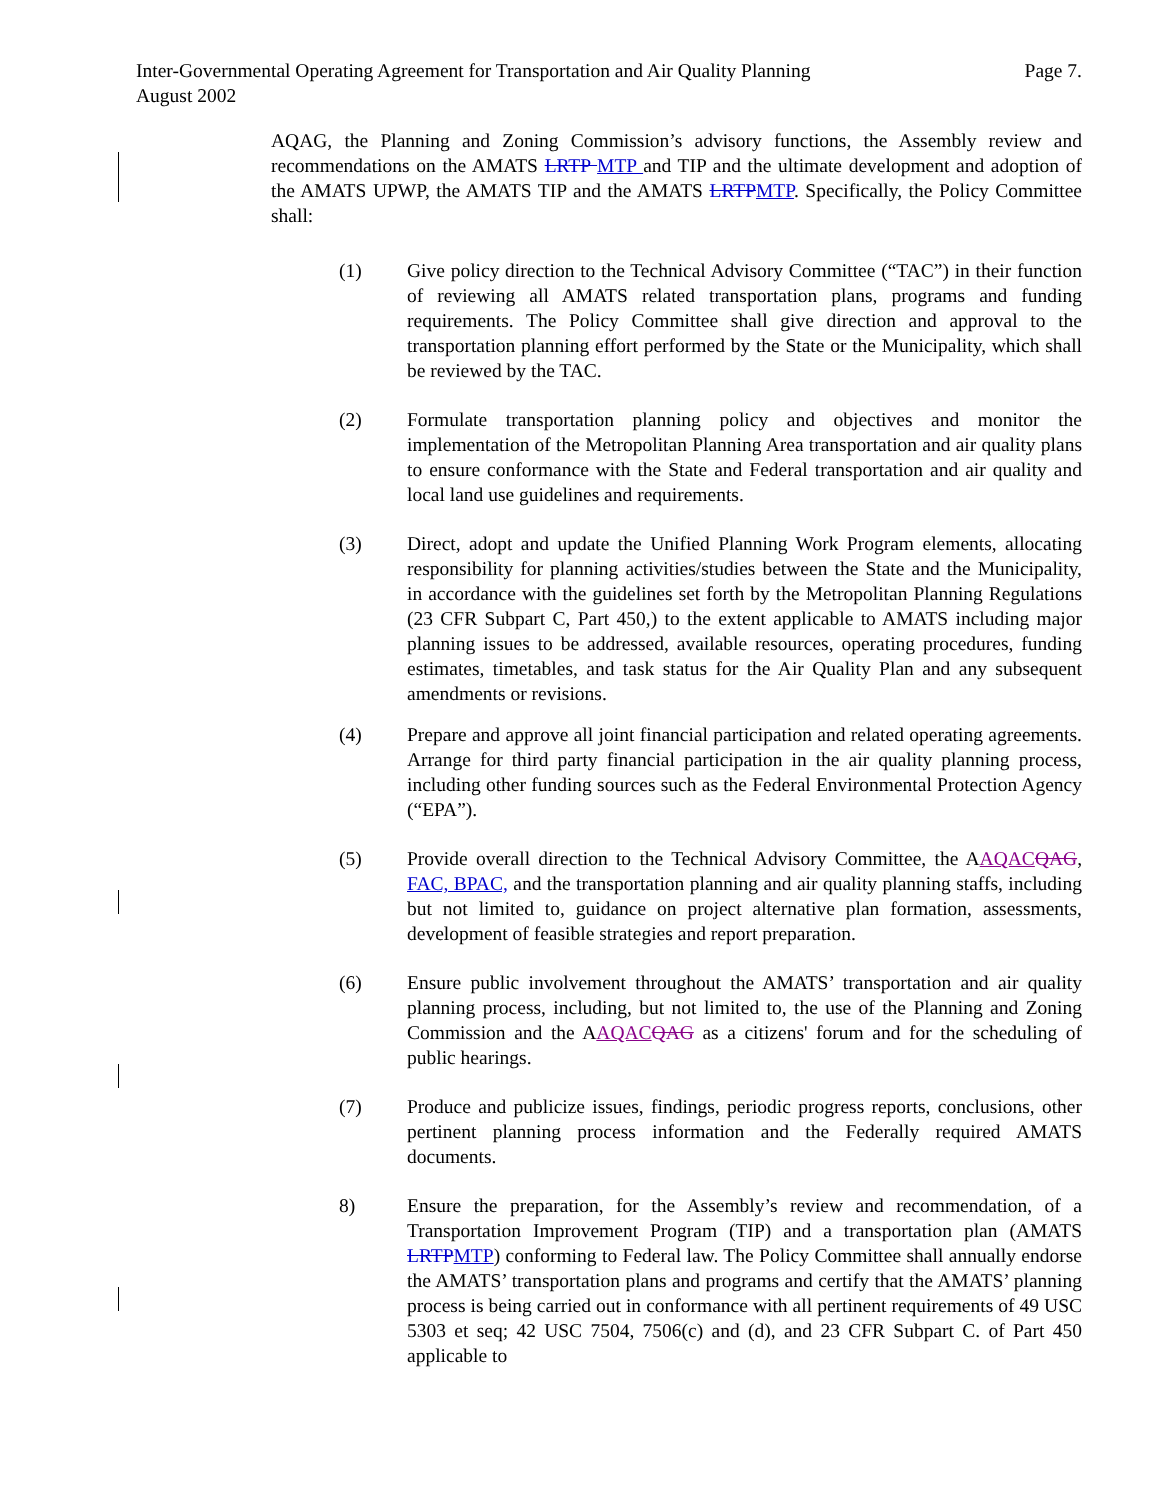Page 7. Inter-Governmental Operating Agreement for Transportation and Air Quality Planning
August 2002
AQAG, the Planning and Zoning Commission’s advisory functions, the Assembly review and recommendations on the AMATS LRTP MTP and TIP and the ultimate development and adoption of the AMATS UPWP, the AMATS TIP and the AMATS LRTPMTP. Specifically, the Policy Committee shall:
(1) Give policy direction to the Technical Advisory Committee (“TAC”) in their function of reviewing all AMATS related transportation plans, programs and funding requirements. The Policy Committee shall give direction and approval to the transportation planning effort performed by the State or the Municipality, which shall be reviewed by the TAC.
(2) Formulate transportation planning policy and objectives and monitor the implementation of the Metropolitan Planning Area transportation and air quality plans to ensure conformance with the State and Federal transportation and air quality and local land use guidelines and requirements.
(3) Direct, adopt and update the Unified Planning Work Program elements, allocating responsibility for planning activities/studies between the State and the Municipality, in accordance with the guidelines set forth by the Metropolitan Planning Regulations (23 CFR Subpart C, Part 450,) to the extent applicable to AMATS including major planning issues to be addressed, available resources, operating procedures, funding estimates, timetables, and task status for the Air Quality Plan and any subsequent amendments or revisions.
(4) Prepare and approve all joint financial participation and related operating agreements. Arrange for third party financial participation in the air quality planning process, including other funding sources such as the Federal Environmental Protection Agency (“EPA”).
(5) Provide overall direction to the Technical Advisory Committee, the AAQACQAG, FAC, BPAC, and the transportation planning and air quality planning staffs, including but not limited to, guidance on project alternative plan formation, assessments, development of feasible strategies and report preparation.
(6) Ensure public involvement throughout the AMATS’ transportation and air quality planning process, including, but not limited to, the use of the Planning and Zoning Commission and the AAQACQAG as a citizens' forum and for the scheduling of public hearings.
(7) Produce and publicize issues, findings, periodic progress reports, conclusions, other pertinent planning process information and the Federally required AMATS documents.
8) Ensure the preparation, for the Assembly’s review and recommendation, of a Transportation Improvement Program (TIP) and a transportation plan (AMATS LRTPMTP) conforming to Federal law. The Policy Committee shall annually endorse the AMATS’ transportation plans and programs and certify that the AMATS’ planning process is being carried out in conformance with all pertinent requirements of 49 USC 5303 et seq; 42 USC 7504, 7506(c) and (d), and 23 CFR Subpart C. of Part 450 applicable to